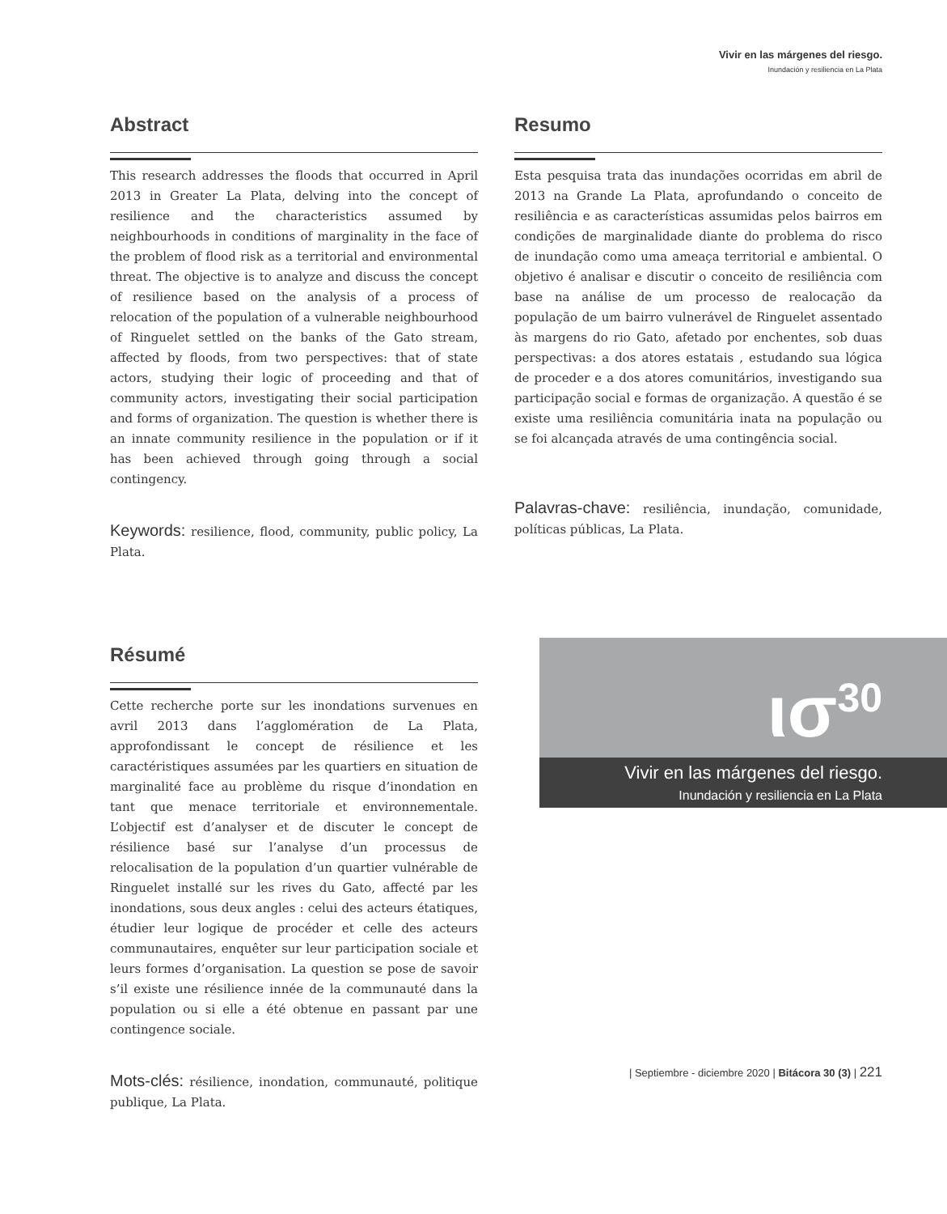Vivir en las márgenes del riesgo.
Inundación y resiliencia en La Plata
Abstract
This research addresses the floods that occurred in April 2013 in Greater La Plata, delving into the concept of resilience and the characteristics assumed by neighbourhoods in conditions of marginality in the face of the problem of flood risk as a territorial and environmental threat. The objective is to analyze and discuss the concept of resilience based on the analysis of a process of relocation of the population of a vulnerable neighbourhood of Ringuelet settled on the banks of the Gato stream, affected by floods, from two perspectives: that of state actors, studying their logic of proceeding and that of community actors, investigating their social participation and forms of organization. The question is whether there is an innate community resilience in the population or if it has been achieved through going through a social contingency.
Keywords: resilience, flood, community, public policy, La Plata.
Resumo
Esta pesquisa trata das inundações ocorridas em abril de 2013 na Grande La Plata, aprofundando o conceito de resiliência e as características assumidas pelos bairros em condições de marginalidade diante do problema do risco de inundação como uma ameaça territorial e ambiental. O objetivo é analisar e discutir o conceito de resiliência com base na análise de um processo de realocação da população de um bairro vulnerável de Ringuelet assentado às margens do rio Gato, afetado por enchentes, sob duas perspectivas: a dos atores estatais , estudando sua lógica de proceder e a dos atores comunitários, investigando sua participação social e formas de organização. A questão é se existe uma resiliência comunitária inata na população ou se foi alcançada através de uma contingência social.
Palavras-chave: resiliência, inundação, comunidade, políticas públicas, La Plata.
Résumé
Cette recherche porte sur les inondations survenues en avril 2013 dans l’agglomération de La Plata, approfondissant le concept de résilience et les caractéristiques assumées par les quartiers en situation de marginalité face au problème du risque d’inondation en tant que menace territoriale et environnementale. L’objectif est d’analyser et de discuter le concept de résilience basé sur l’analyse d’un processus de relocalisation de la population d’un quartier vulnérable de Ringuelet installé sur les rives du Gato, affecté par les inondations, sous deux angles : celui des acteurs étatiques, étudier leur logique de procéder et celle des acteurs communautaires, enquêter sur leur participation sociale et leurs formes d’organisation. La question se pose de savoir s’il existe une résilience innée de la communauté dans la population ou si elle a été obtenue en passant par une contingence sociale.
Mots-clés: résilience, inondation, communauté, politique publique, La Plata.
ισ<sup>30</sup>
Vivir en las márgenes del riesgo.
Inundación y resiliencia en La Plata
| Septiembre - diciembre 2020 | Bitácora 30 (3) | 221